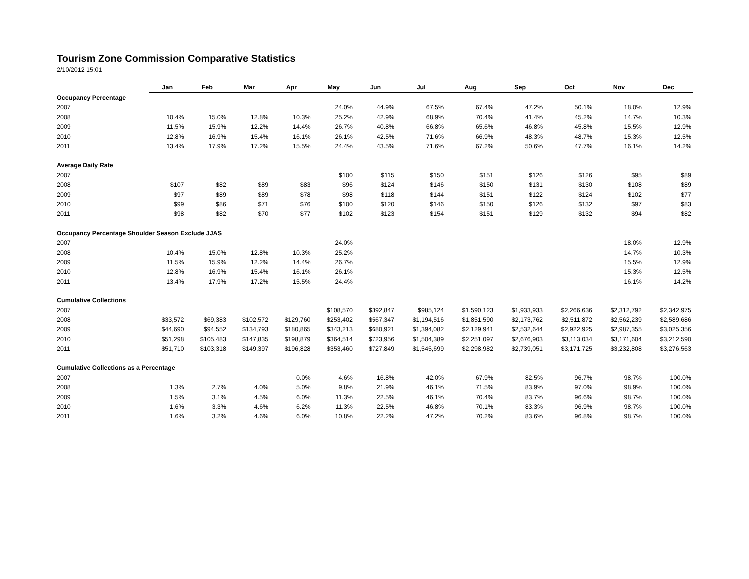Tourism Zone Commission Comparative Statistics
2/10/2012 15:01
| | Jan | Feb | Mar | Apr | May | Jun | Jul | Aug | Sep | Oct | Nov | Dec |
| --- | --- | --- | --- | --- | --- | --- | --- | --- | --- | --- | --- | --- |
| Occupancy Percentage | | | | | | | | | | | | |
| 2007 | | | | | 24.0% | 44.9% | 67.5% | 67.4% | 47.2% | 50.1% | 18.0% | 12.9% |
| 2008 | 10.4% | 15.0% | 12.8% | 10.3% | 25.2% | 42.9% | 68.9% | 70.4% | 41.4% | 45.2% | 14.7% | 10.3% |
| 2009 | 11.5% | 15.9% | 12.2% | 14.4% | 26.7% | 40.8% | 66.8% | 65.6% | 46.8% | 45.8% | 15.5% | 12.9% |
| 2010 | 12.8% | 16.9% | 15.4% | 16.1% | 26.1% | 42.5% | 71.6% | 66.9% | 48.3% | 48.7% | 15.3% | 12.5% |
| 2011 | 13.4% | 17.9% | 17.2% | 15.5% | 24.4% | 43.5% | 71.6% | 67.2% | 50.6% | 47.7% | 16.1% | 14.2% |
| Average Daily Rate | | | | | | | | | | | | |
| 2007 | | | | | $100 | $115 | $150 | $151 | $126 | $126 | $95 | $89 |
| 2008 | $107 | $82 | $89 | $83 | $96 | $124 | $146 | $150 | $131 | $130 | $108 | $89 |
| 2009 | $97 | $89 | $89 | $78 | $98 | $118 | $144 | $151 | $122 | $124 | $102 | $77 |
| 2010 | $99 | $86 | $71 | $76 | $100 | $120 | $146 | $150 | $126 | $132 | $97 | $83 |
| 2011 | $98 | $82 | $70 | $77 | $102 | $123 | $154 | $151 | $129 | $132 | $94 | $82 |
| Occupancy Percentage Shoulder Season Exclude JJAS | | | | | | | | | | | | |
| 2007 | | | | | 24.0% | | | | | | 18.0% | 12.9% |
| 2008 | 10.4% | 15.0% | 12.8% | 10.3% | 25.2% | | | | | | 14.7% | 10.3% |
| 2009 | 11.5% | 15.9% | 12.2% | 14.4% | 26.7% | | | | | | 15.5% | 12.9% |
| 2010 | 12.8% | 16.9% | 15.4% | 16.1% | 26.1% | | | | | | 15.3% | 12.5% |
| 2011 | 13.4% | 17.9% | 17.2% | 15.5% | 24.4% | | | | | | 16.1% | 14.2% |
| Cumulative Collections | | | | | | | | | | | | |
| 2007 | | | | | $108,570 | $392,847 | $985,124 | $1,590,123 | $1,933,933 | $2,266,636 | $2,312,792 | $2,342,975 |
| 2008 | $33,572 | $69,383 | $102,572 | $129,760 | $253,402 | $567,347 | $1,194,516 | $1,851,590 | $2,173,762 | $2,511,872 | $2,562,239 | $2,589,686 |
| 2009 | $44,690 | $94,552 | $134,793 | $180,865 | $343,213 | $680,921 | $1,394,082 | $2,129,941 | $2,532,644 | $2,922,925 | $2,987,355 | $3,025,356 |
| 2010 | $51,298 | $105,483 | $147,835 | $198,879 | $364,514 | $723,956 | $1,504,389 | $2,251,097 | $2,676,903 | $3,113,034 | $3,171,604 | $3,212,590 |
| 2011 | $51,710 | $103,318 | $149,397 | $196,828 | $353,460 | $727,849 | $1,545,699 | $2,298,982 | $2,739,051 | $3,171,725 | $3,232,808 | $3,276,563 |
| Cumulative Collections as a Percentage | | | | | | | | | | | | |
| 2007 | | | | 0.0% | 4.6% | 16.8% | 42.0% | 67.9% | 82.5% | 96.7% | 98.7% | 100.0% |
| 2008 | 1.3% | 2.7% | 4.0% | 5.0% | 9.8% | 21.9% | 46.1% | 71.5% | 83.9% | 97.0% | 98.9% | 100.0% |
| 2009 | 1.5% | 3.1% | 4.5% | 6.0% | 11.3% | 22.5% | 46.1% | 70.4% | 83.7% | 96.6% | 98.7% | 100.0% |
| 2010 | 1.6% | 3.3% | 4.6% | 6.2% | 11.3% | 22.5% | 46.8% | 70.1% | 83.3% | 96.9% | 98.7% | 100.0% |
| 2011 | 1.6% | 3.2% | 4.6% | 6.0% | 10.8% | 22.2% | 47.2% | 70.2% | 83.6% | 96.8% | 98.7% | 100.0% |